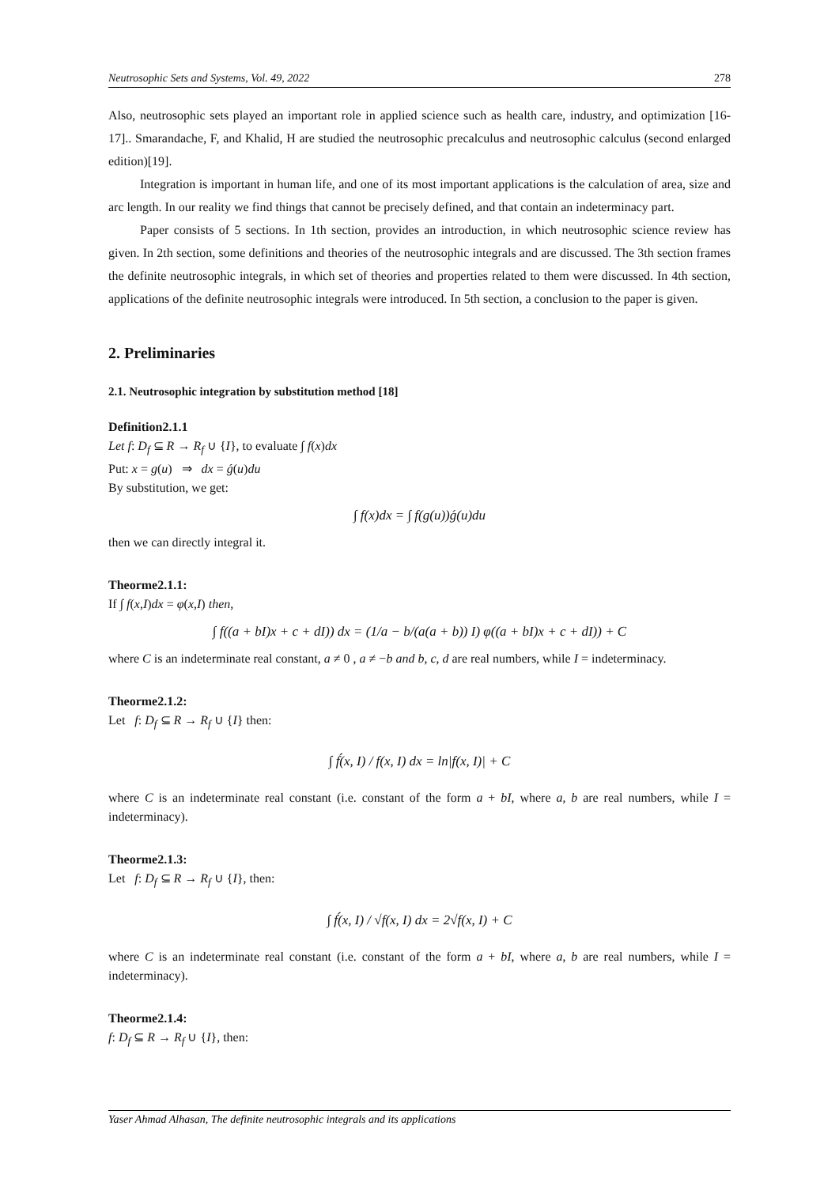Neutrosophic Sets and Systems, Vol. 49, 2022 278
Also, neutrosophic sets played an important role in applied science such as health care, industry, and optimization [16-17].. Smarandache, F, and Khalid, H are studied the neutrosophic precalculus and neutrosophic calculus (second enlarged edition)[19].
Integration is important in human life, and one of its most important applications is the calculation of area, size and arc length. In our reality we find things that cannot be precisely defined, and that contain an indeterminacy part.
Paper consists of 5 sections. In 1th section, provides an introduction, in which neutrosophic science review has given. In 2th section, some definitions and theories of the neutrosophic integrals and are discussed. The 3th section frames the definite neutrosophic integrals, in which set of theories and properties related to them were discussed. In 4th section, applications of the definite neutrosophic integrals were introduced. In 5th section, a conclusion to the paper is given.
2. Preliminaries
2.1. Neutrosophic integration by substitution method [18]
Definition2.1.1
Let f: D<sub>f</sub> ⊆ R → R<sub>f</sub> ∪ {I}, to evaluate ∫ f(x)dx
Put: x = g(u) ⇒ dx = ǵ(u)du
By substitution, we get:
∫ f(x)dx = ∫ f(g(u))ǵ(u)du
then we can directly integral it.
Theorme2.1.1:
If ∫ f(x,I)dx = φ(x,I) then,
∫ f((a + bI)x + c + dI)) dx = (1/a − b/(a(a + b)) I) φ((a + bI)x + c + dI)) + C
where C is an indeterminate real constant, a ≠ 0 , a ≠ −b and b, c, d are real numbers, while I = indeterminacy.
Theorme2.1.2:
Let f: D<sub>f</sub> ⊆ R → R<sub>f</sub> ∪ {I} then:
∫ f́(x, I) / f(x, I) dx = ln|f(x, I)| + C
where C is an indeterminate real constant (i.e. constant of the form a + bI, where a, b are real numbers, while I = indeterminacy).
Theorme2.1.3:
Let f: D<sub>f</sub> ⊆ R → R<sub>f</sub> ∪ {I}, then:
∫ f́(x, I) / √f(x, I) dx = 2√f(x, I) + C
where C is an indeterminate real constant (i.e. constant of the form a + bI, where a, b are real numbers, while I = indeterminacy).
Theorme2.1.4:
f: D<sub>f</sub> ⊆ R → R<sub>f</sub> ∪ {I}, then:
Yaser Ahmad Alhasan, The definite neutrosophic integrals and its applications